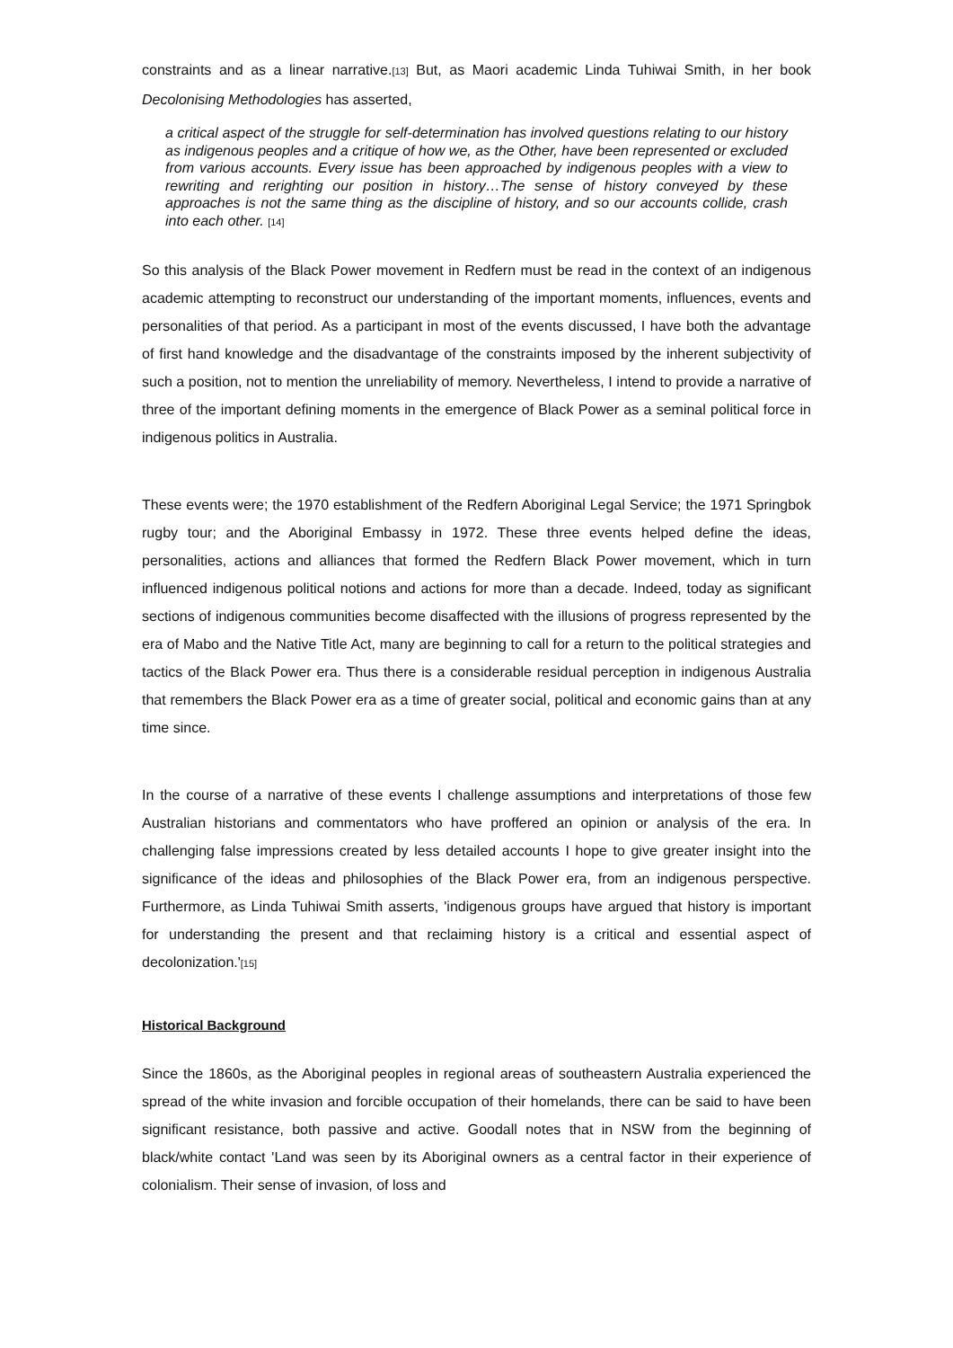constraints and as a linear narrative.[13] But, as Maori academic Linda Tuhiwai Smith, in her book Decolonising Methodologies has asserted,
a critical aspect of the struggle for self-determination has involved questions relating to our history as indigenous peoples and a critique of how we, as the Other, have been represented or excluded from various accounts. Every issue has been approached by indigenous peoples with a view to rewriting and rerighting our position in history…The sense of history conveyed by these approaches is not the same thing as the discipline of history, and so our accounts collide, crash into each other. [14]
So this analysis of the Black Power movement in Redfern must be read in the context of an indigenous academic attempting to reconstruct our understanding of the important moments, influences, events and personalities of that period. As a participant in most of the events discussed, I have both the advantage of first hand knowledge and the disadvantage of the constraints imposed by the inherent subjectivity of such a position, not to mention the unreliability of memory. Nevertheless, I intend to provide a narrative of three of the important defining moments in the emergence of Black Power as a seminal political force in indigenous politics in Australia.
These events were; the 1970 establishment of the Redfern Aboriginal Legal Service; the 1971 Springbok rugby tour; and the Aboriginal Embassy in 1972. These three events helped define the ideas, personalities, actions and alliances that formed the Redfern Black Power movement, which in turn influenced indigenous political notions and actions for more than a decade. Indeed, today as significant sections of indigenous communities become disaffected with the illusions of progress represented by the era of Mabo and the Native Title Act, many are beginning to call for a return to the political strategies and tactics of the Black Power era. Thus there is a considerable residual perception in indigenous Australia that remembers the Black Power era as a time of greater social, political and economic gains than at any time since.
In the course of a narrative of these events I challenge assumptions and interpretations of those few Australian historians and commentators who have proffered an opinion or analysis of the era. In challenging false impressions created by less detailed accounts I hope to give greater insight into the significance of the ideas and philosophies of the Black Power era, from an indigenous perspective. Furthermore, as Linda Tuhiwai Smith asserts, 'indigenous groups have argued that history is important for understanding the present and that reclaiming history is a critical and essential aspect of decolonization.'[15]
Historical Background
Since the 1860s, as the Aboriginal peoples in regional areas of southeastern Australia experienced the spread of the white invasion and forcible occupation of their homelands, there can be said to have been significant resistance, both passive and active. Goodall notes that in NSW from the beginning of black/white contact 'Land was seen by its Aboriginal owners as a central factor in their experience of colonialism. Their sense of invasion, of loss and